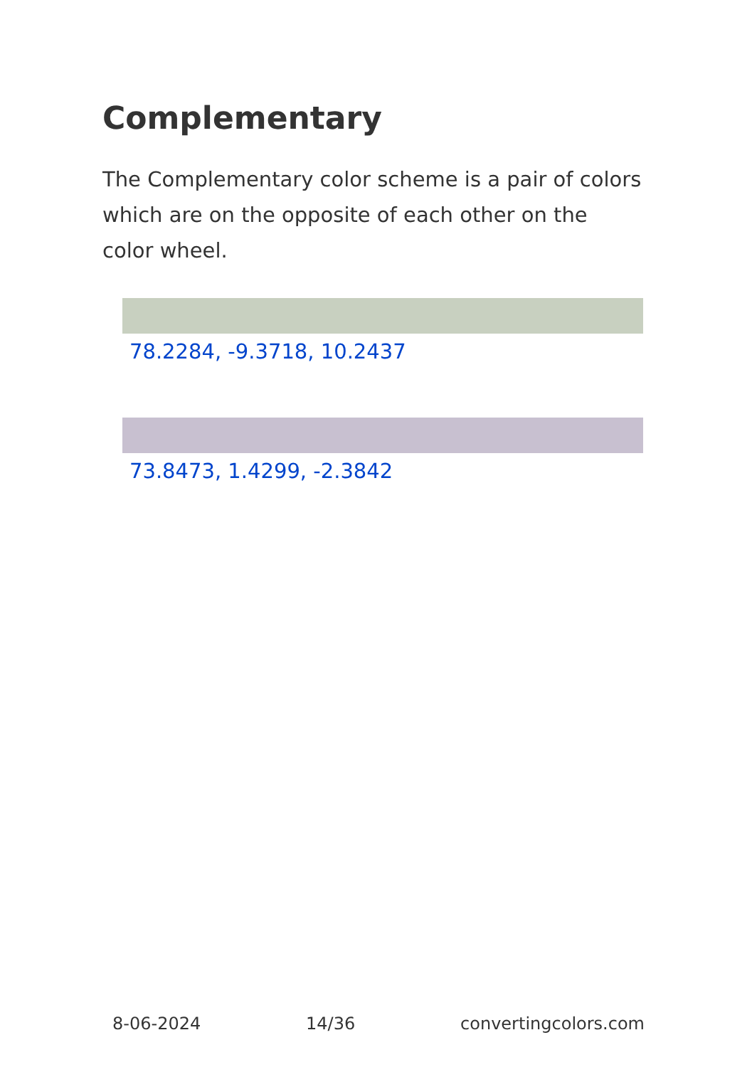Complementary
The Complementary color scheme is a pair of colors which are on the opposite of each other on the color wheel.
78.2284, -9.3718, 10.2437
73.8473, 1.4299, -2.3842
8-06-2024 14/36 convertingcolors.com